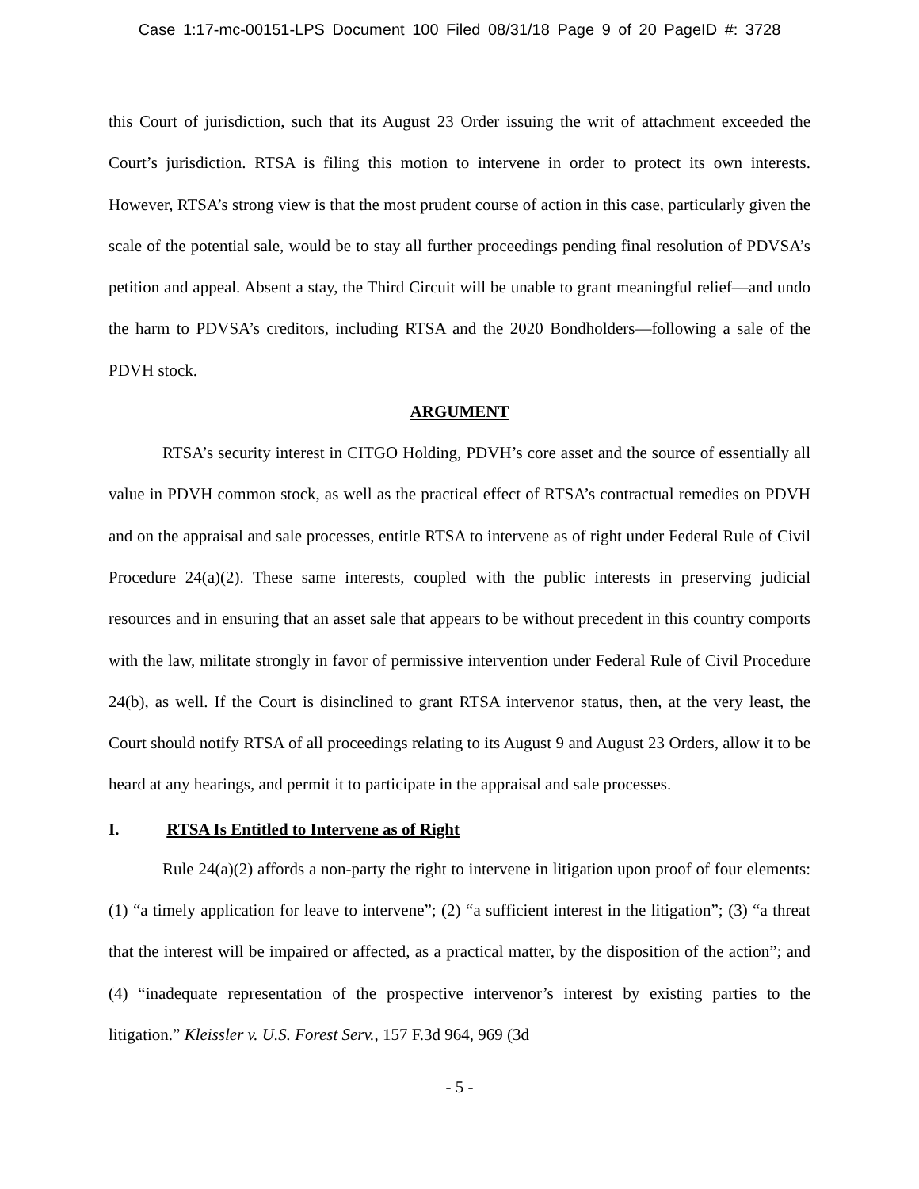Case 1:17-mc-00151-LPS Document 100 Filed 08/31/18 Page 9 of 20 PageID #: 3728
this Court of jurisdiction, such that its August 23 Order issuing the writ of attachment exceeded the Court’s jurisdiction. RTSA is filing this motion to intervene in order to protect its own interests. However, RTSA’s strong view is that the most prudent course of action in this case, particularly given the scale of the potential sale, would be to stay all further proceedings pending final resolution of PDVSA’s petition and appeal. Absent a stay, the Third Circuit will be unable to grant meaningful relief—and undo the harm to PDVSA’s creditors, including RTSA and the 2020 Bondholders—following a sale of the PDVH stock.
ARGUMENT
RTSA’s security interest in CITGO Holding, PDVH’s core asset and the source of essentially all value in PDVH common stock, as well as the practical effect of RTSA’s contractual remedies on PDVH and on the appraisal and sale processes, entitle RTSA to intervene as of right under Federal Rule of Civil Procedure 24(a)(2). These same interests, coupled with the public interests in preserving judicial resources and in ensuring that an asset sale that appears to be without precedent in this country comports with the law, militate strongly in favor of permissive intervention under Federal Rule of Civil Procedure 24(b), as well. If the Court is disinclined to grant RTSA intervenor status, then, at the very least, the Court should notify RTSA of all proceedings relating to its August 9 and August 23 Orders, allow it to be heard at any hearings, and permit it to participate in the appraisal and sale processes.
I. RTSA Is Entitled to Intervene as of Right
Rule 24(a)(2) affords a non-party the right to intervene in litigation upon proof of four elements: (1) “a timely application for leave to intervene”; (2) “a sufficient interest in the litigation”; (3) “a threat that the interest will be impaired or affected, as a practical matter, by the disposition of the action”; and (4) “inadequate representation of the prospective intervenor’s interest by existing parties to the litigation.” Kleissler v. U.S. Forest Serv., 157 F.3d 964, 969 (3d
- 5 -